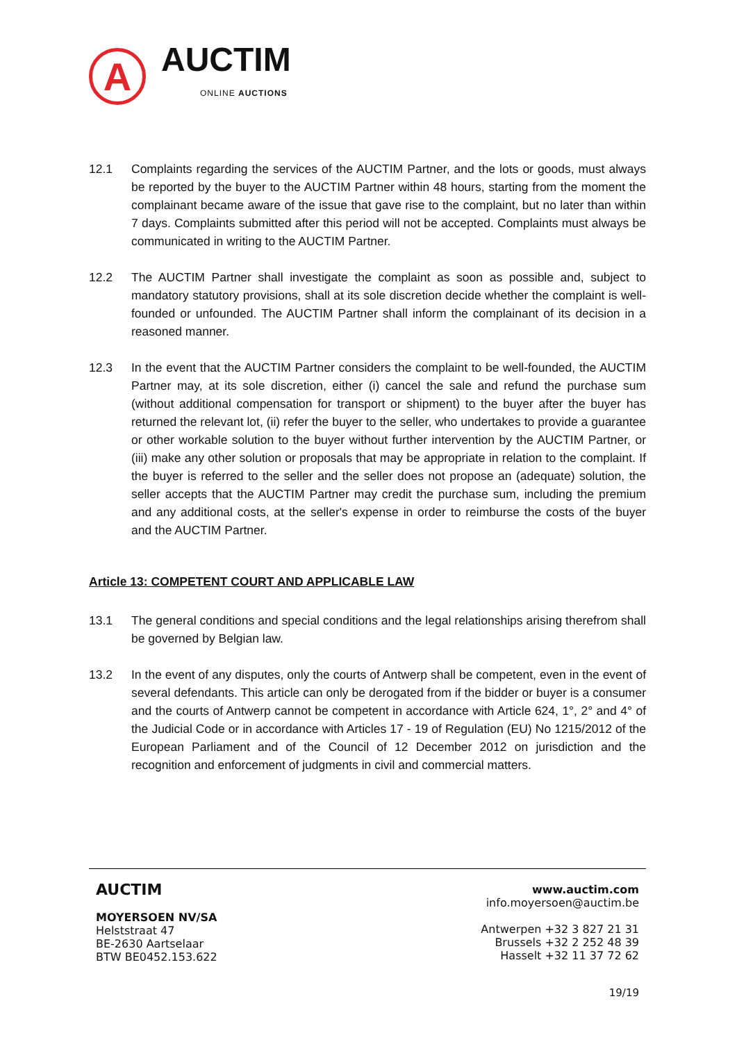A
AUCTIM
ONLINE AUCTIONS
12.1 Complaints regarding the services of the AUCTIM Partner, and the lots or goods, must always be reported by the buyer to the AUCTIM Partner within 48 hours, starting from the moment the complainant became aware of the issue that gave rise to the complaint, but no later than within 7 days. Complaints submitted after this period will not be accepted. Complaints must always be communicated in writing to the AUCTIM Partner.
12.2 The AUCTIM Partner shall investigate the complaint as soon as possible and, subject to mandatory statutory provisions, shall at its sole discretion decide whether the complaint is well-founded or unfounded. The AUCTIM Partner shall inform the complainant of its decision in a reasoned manner.
12.3 In the event that the AUCTIM Partner considers the complaint to be well-founded, the AUCTIM Partner may, at its sole discretion, either (i) cancel the sale and refund the purchase sum (without additional compensation for transport or shipment) to the buyer after the buyer has returned the relevant lot, (ii) refer the buyer to the seller, who undertakes to provide a guarantee or other workable solution to the buyer without further intervention by the AUCTIM Partner, or (iii) make any other solution or proposals that may be appropriate in relation to the complaint. If the buyer is referred to the seller and the seller does not propose an (adequate) solution, the seller accepts that the AUCTIM Partner may credit the purchase sum, including the premium and any additional costs, at the seller's expense in order to reimburse the costs of the buyer and the AUCTIM Partner.
Article 13: COMPETENT COURT AND APPLICABLE LAW
13.1 The general conditions and special conditions and the legal relationships arising therefrom shall be governed by Belgian law.
13.2 In the event of any disputes, only the courts of Antwerp shall be competent, even in the event of several defendants. This article can only be derogated from if the bidder or buyer is a consumer and the courts of Antwerp cannot be competent in accordance with Article 624, 1°, 2° and 4° of the Judicial Code or in accordance with Articles 17 - 19 of Regulation (EU) No 1215/2012 of the European Parliament and of the Council of 12 December 2012 on jurisdiction and the recognition and enforcement of judgments in civil and commercial matters.
AUCTIM
MOYERSOEN NV/SA
Helststraat 47
BE-2630 Aartselaar
BTW BE0452.153.622
www.auctim.com
info.moyersoen@auctim.be
Antwerpen +32 3 827 21 31
Brussels +32 2 252 48 39
Hasselt +32 11 37 72 62
19/19